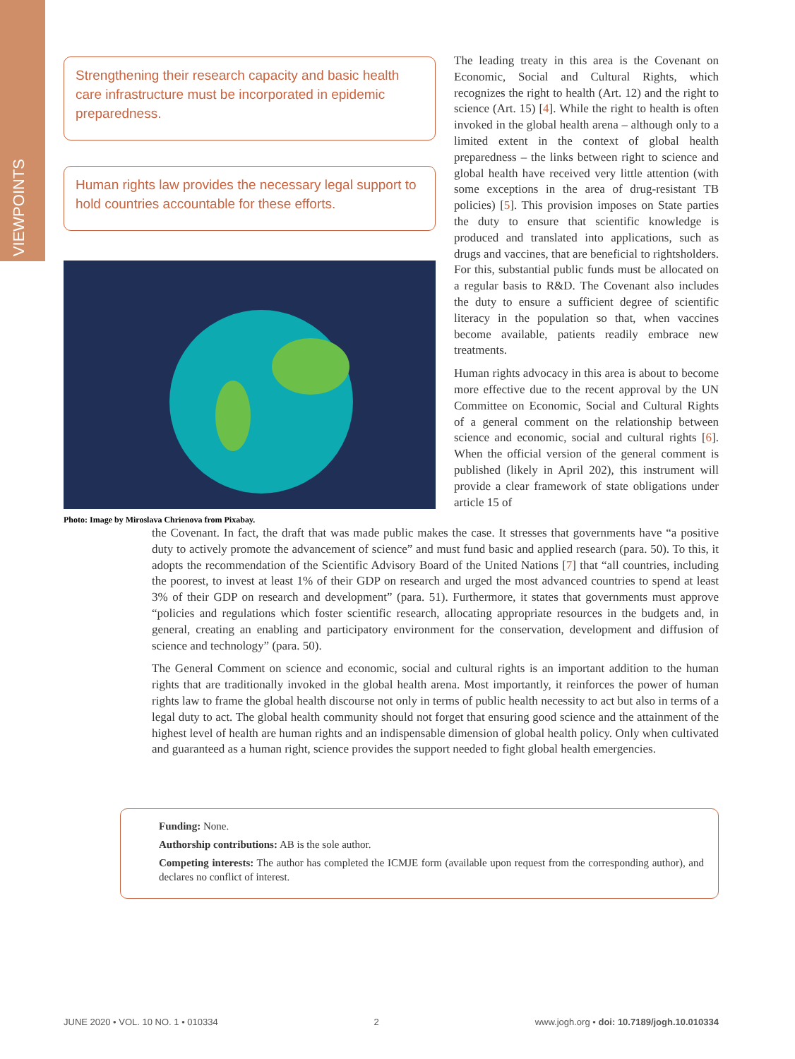VIEWPOINTS
Strengthening their research capacity and basic health care infrastructure must be incorporated in epidemic preparedness.
Human rights law provides the necessary legal support to hold countries accountable for these efforts.
Photo: Image by Miroslava Chrienova from Pixabay.
The leading treaty in this area is the Covenant on Economic, Social and Cultural Rights, which recognizes the right to health (Art. 12) and the right to science (Art. 15) [4]. While the right to health is often invoked in the global health arena – although only to a limited extent in the context of global health preparedness – the links between right to science and global health have received very little attention (with some exceptions in the area of drug-resistant TB policies) [5]. This provision imposes on State parties the duty to ensure that scientific knowledge is produced and translated into applications, such as drugs and vaccines, that are beneficial to rightsholders. For this, substantial public funds must be allocated on a regular basis to R&D. The Covenant also includes the duty to ensure a sufficient degree of scientific literacy in the population so that, when vaccines become available, patients readily embrace new treatments.
Human rights advocacy in this area is about to become more effective due to the recent approval by the UN Committee on Economic, Social and Cultural Rights of a general comment on the relationship between science and economic, social and cultural rights [6]. When the official version of the general comment is published (likely in April 202), this instrument will provide a clear framework of state obligations under article 15 of
the Covenant. In fact, the draft that was made public makes the case. It stresses that governments have “a positive duty to actively promote the advancement of science” and must fund basic and applied research (para. 50). To this, it adopts the recommendation of the Scientific Advisory Board of the United Nations [7] that “all countries, including the poorest, to invest at least 1% of their GDP on research and urged the most advanced countries to spend at least 3% of their GDP on research and development” (para. 51). Furthermore, it states that governments must approve “policies and regulations which foster scientific research, allocating appropriate resources in the budgets and, in general, creating an enabling and participatory environment for the conservation, development and diffusion of science and technology” (para. 50).
The General Comment on science and economic, social and cultural rights is an important addition to the human rights that are traditionally invoked in the global health arena. Most importantly, it reinforces the power of human rights law to frame the global health discourse not only in terms of public health necessity to act but also in terms of a legal duty to act. The global health community should not forget that ensuring good science and the attainment of the highest level of health are human rights and an indispensable dimension of global health policy. Only when cultivated and guaranteed as a human right, science provides the support needed to fight global health emergencies.
Funding: None.
Authorship contributions: AB is the sole author.
Competing interests: The author has completed the ICMJE form (available upon request from the corresponding author), and declares no conflict of interest.
JUNE 2020 • VOL. 10 NO. 1 • 010334 2 www.jogh.org • doi: 10.7189/jogh.10.010334